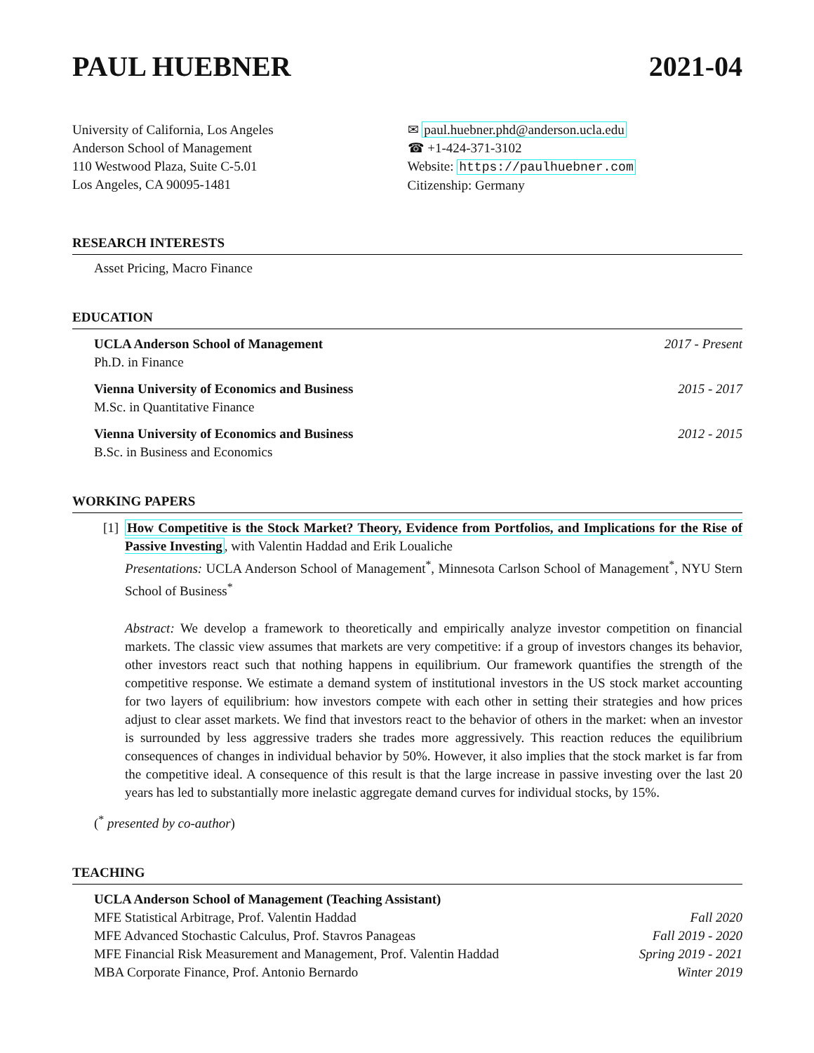PAUL HUEBNER 2021-04
University of California, Los Angeles
Anderson School of Management
110 Westwood Plaza, Suite C-5.01
Los Angeles, CA 90095-1481
✉ paul.huebner.phd@anderson.ucla.edu
☎ +1-424-371-3102
Website: https://paulhuebner.com
Citizenship: Germany
RESEARCH INTERESTS
Asset Pricing, Macro Finance
EDUCATION
UCLA Anderson School of Management 2017 - Present
Ph.D. in Finance
Vienna University of Economics and Business 2015 - 2017
M.Sc. in Quantitative Finance
Vienna University of Economics and Business 2012 - 2015
B.Sc. in Business and Economics
WORKING PAPERS
[1]
How Competitive is the Stock Market? Theory, Evidence from Portfolios, and Implications for the Rise of Passive Investing, with Valentin Haddad and Erik Loualiche
Presentations: UCLA Anderson School of Management<sup>*</sup>, Minnesota Carlson School of Management<sup>*</sup>, NYU Stern School of Business<sup>*</sup>
Abstract: We develop a framework to theoretically and empirically analyze investor competition on financial markets. The classic view assumes that markets are very competitive: if a group of investors changes its behavior, other investors react such that nothing happens in equilibrium. Our framework quantifies the strength of the competitive response. We estimate a demand system of institutional investors in the US stock market accounting for two layers of equilibrium: how investors compete with each other in setting their strategies and how prices adjust to clear asset markets. We find that investors react to the behavior of others in the market: when an investor is surrounded by less aggressive traders she trades more aggressively. This reaction reduces the equilibrium consequences of changes in individual behavior by 50%. However, it also implies that the stock market is far from the competitive ideal. A consequence of this result is that the large increase in passive investing over the last 20 years has led to substantially more inelastic aggregate demand curves for individual stocks, by 15%.
(<sup>*</sup> presented by co-author)
TEACHING
UCLA Anderson School of Management (Teaching Assistant)
MFE Statistical Arbitrage, Prof. Valentin Haddad Fall 2020
MFE Advanced Stochastic Calculus, Prof. Stavros Panageas Fall 2019 - 2020
MFE Financial Risk Measurement and Management, Prof. Valentin Haddad Spring 2019 - 2021
MBA Corporate Finance, Prof. Antonio Bernardo Winter 2019